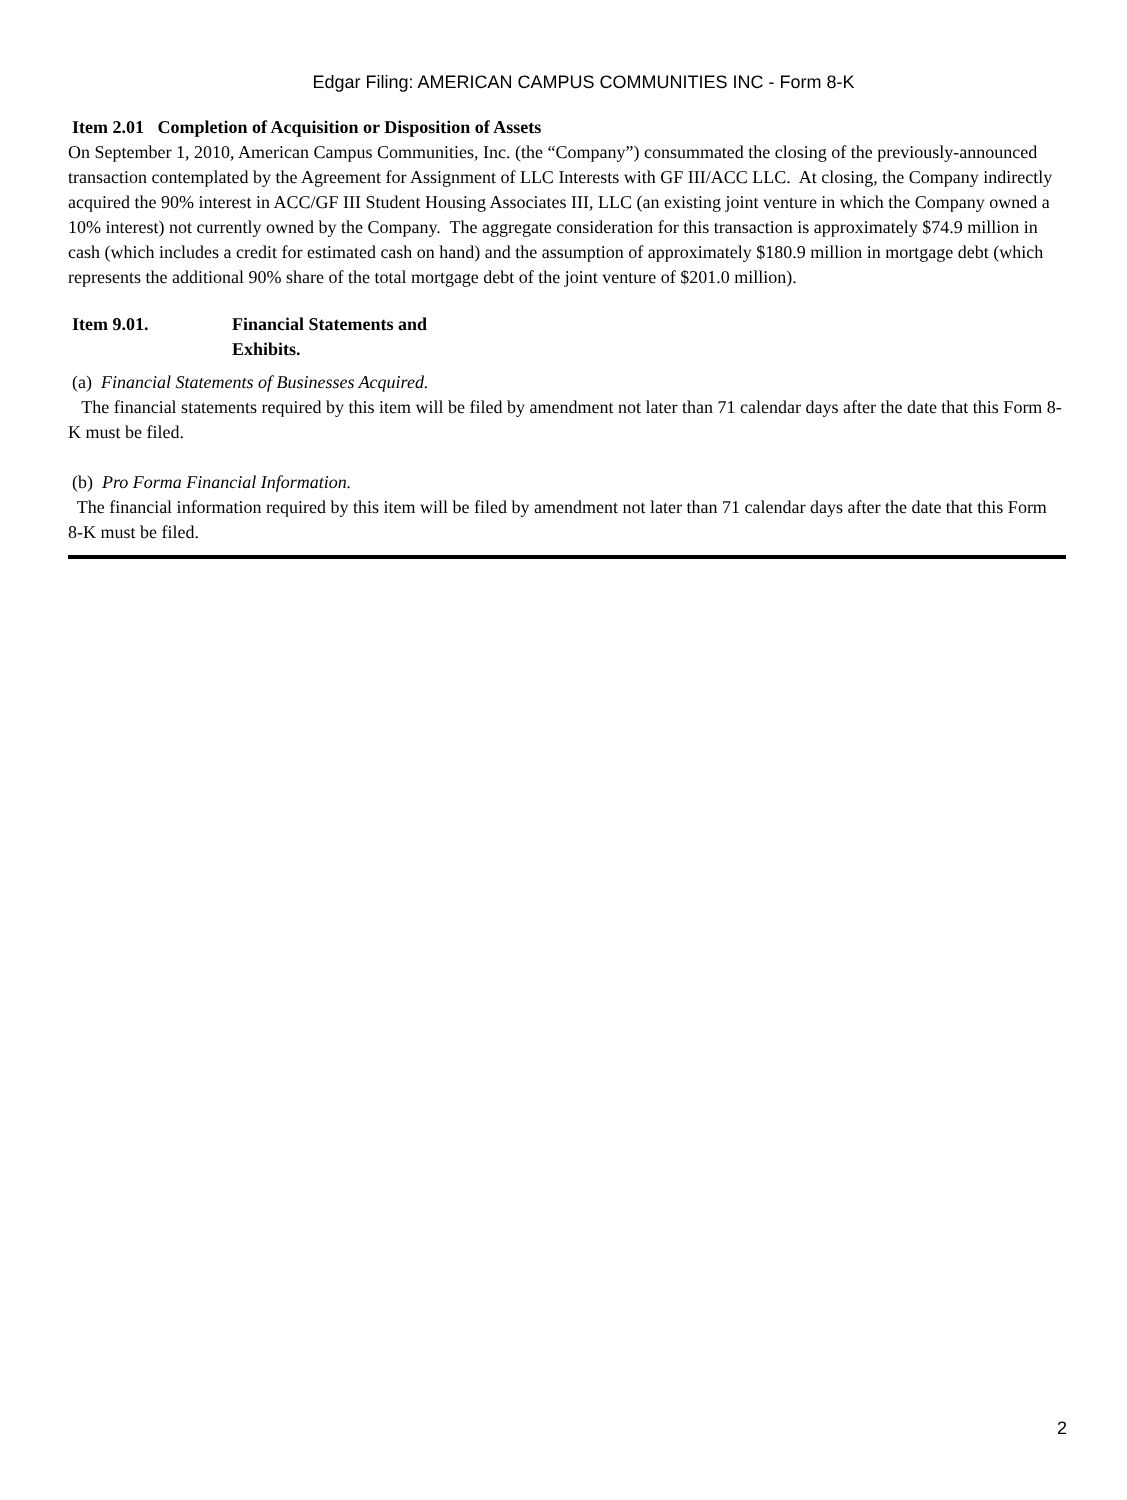Edgar Filing: AMERICAN CAMPUS COMMUNITIES INC - Form 8-K
Item 2.01 Completion of Acquisition or Disposition of Assets
On September 1, 2010, American Campus Communities, Inc. (the “Company”) consummated the closing of the previously-announced transaction contemplated by the Agreement for Assignment of LLC Interests with GF III/ACC LLC. At closing, the Company indirectly acquired the 90% interest in ACC/GF III Student Housing Associates III, LLC (an existing joint venture in which the Company owned a 10% interest) not currently owned by the Company. The aggregate consideration for this transaction is approximately $74.9 million in cash (which includes a credit for estimated cash on hand) and the assumption of approximately $180.9 million in mortgage debt (which represents the additional 90% share of the total mortgage debt of the joint venture of $201.0 million).
Item 9.01. Financial Statements and
Exhibits.
(a) Financial Statements of Businesses Acquired.
The financial statements required by this item will be filed by amendment not later than 71 calendar days after the date that this Form 8-K must be filed.
(b) Pro Forma Financial Information.
The financial information required by this item will be filed by amendment not later than 71 calendar days after the date that this Form 8-K must be filed.
2